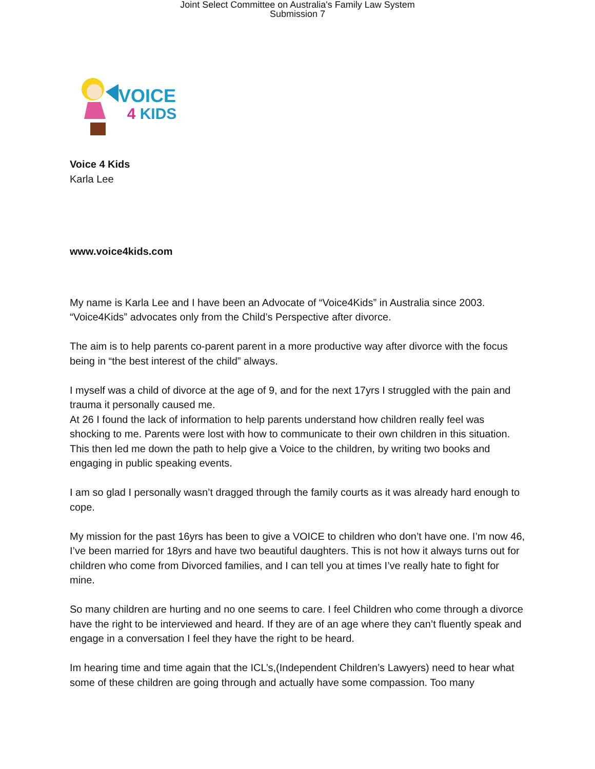Joint Select Committee on Australia's Family Law System
Submission 7
VOICE
4 KIDS
Voice 4 Kids
Karla Lee
www.voice4kids.com
My name is Karla Lee and I have been an Advocate of “Voice4Kids” in Australia since 2003. “Voice4Kids” advocates only from the Child’s Perspective after divorce.
The aim is to help parents co-parent parent in a more productive way after divorce with the focus being in “the best interest of the child” always.
I myself was a child of divorce at the age of 9, and for the next 17yrs I struggled with the pain and trauma it personally caused me.
At 26 I found the lack of information to help parents understand how children really feel was shocking to me. Parents were lost with how to communicate to their own children in this situation.
This then led me down the path to help give a Voice to the children, by writing two books and engaging in public speaking events.
I am so glad I personally wasn’t dragged through the family courts as it was already hard enough to cope.
My mission for the past 16yrs has been to give a VOICE to children who don’t have one. I’m now 46, I’ve been married for 18yrs and have two beautiful daughters. This is not how it always turns out for children who come from Divorced families, and I can tell you at times I’ve really hate to fight for mine.
So many children are hurting and no one seems to care. I feel Children who come through a divorce have the right to be interviewed and heard. If they are of an age where they can’t fluently speak and engage in a conversation I feel they have the right to be heard.
Im hearing time and time again that the ICL’s,(Independent Children’s Lawyers) need to hear what some of these children are going through and actually have some compassion. Too many